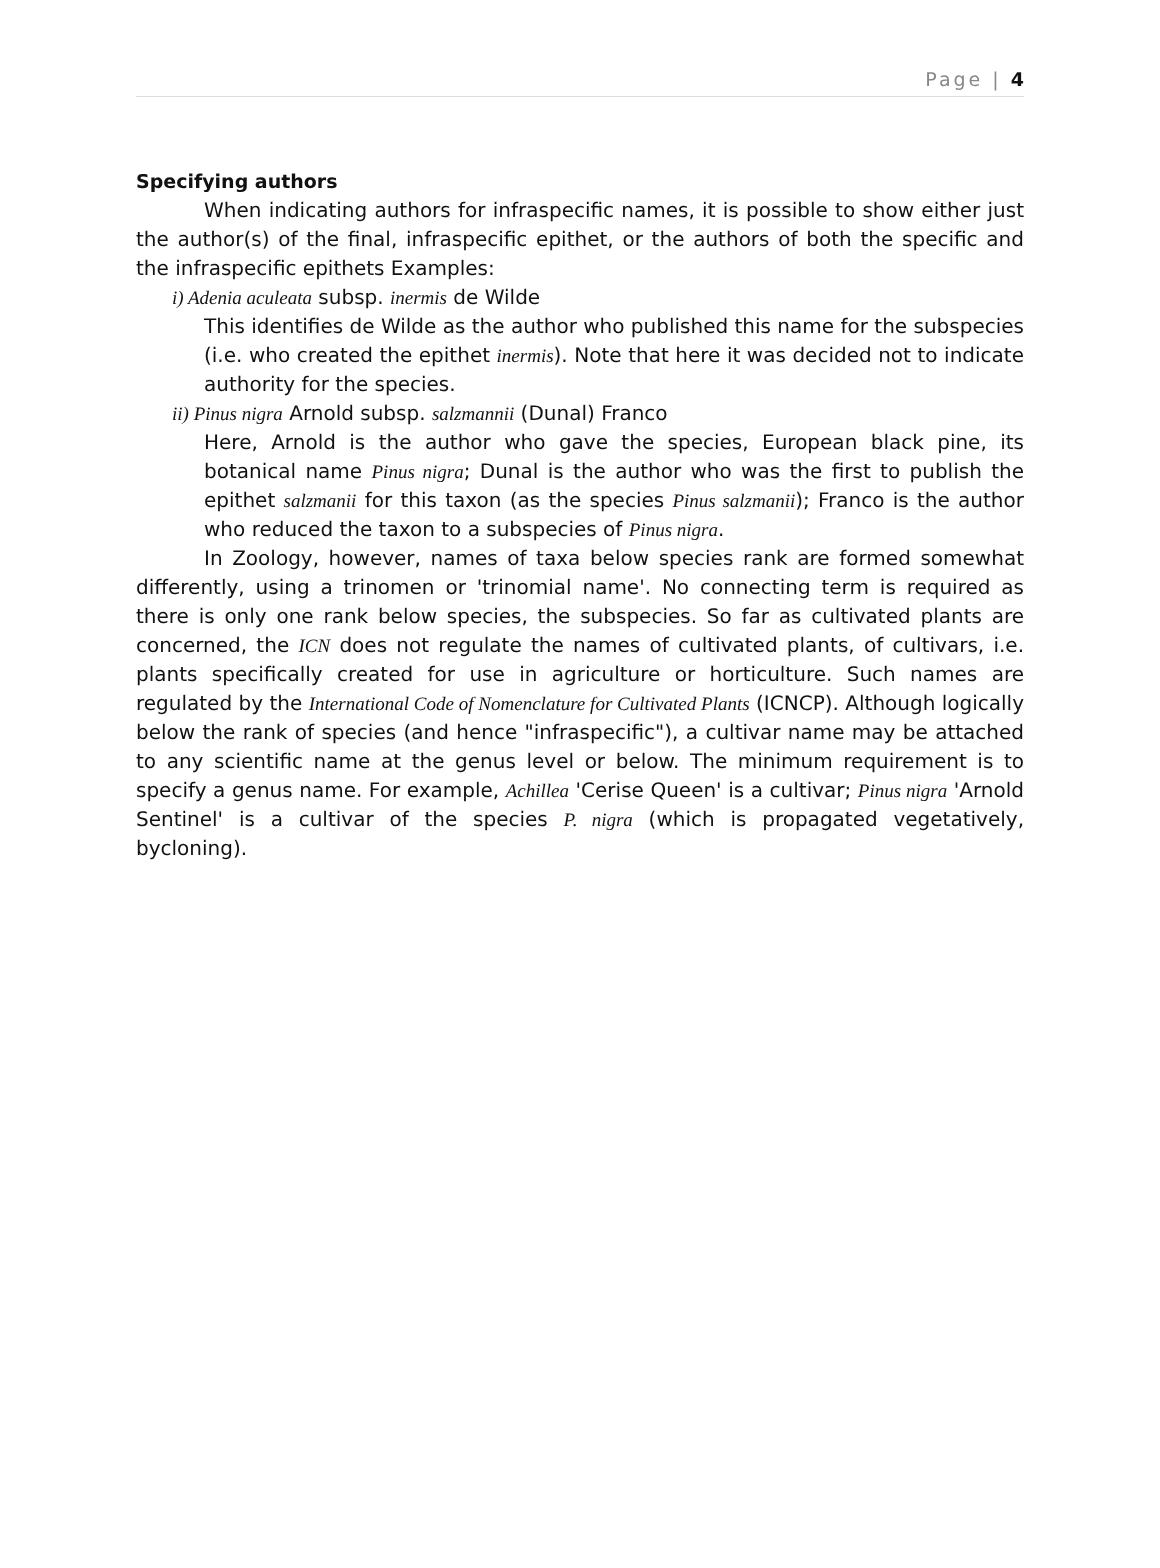Page | 4
Specifying authors
When indicating authors for infraspecific names, it is possible to show either just the author(s) of the final, infraspecific epithet, or the authors of both the specific and the infraspecific epithets Examples:
i) Adenia aculeata subsp. inermis de Wilde
This identifies de Wilde as the author who published this name for the subspecies (i.e. who created the epithet inermis). Note that here it was decided not to indicate authority for the species.
ii) Pinus nigra Arnold subsp. salzmannii (Dunal) Franco
Here, Arnold is the author who gave the species, European black pine, its botanical name Pinus nigra; Dunal is the author who was the first to publish the epithet salzmanii for this taxon (as the species Pinus salzmanii); Franco is the author who reduced the taxon to a subspecies of Pinus nigra.
In Zoology, however, names of taxa below species rank are formed somewhat differently, using a trinomen or 'trinomial name'. No connecting term is required as there is only one rank below species, the subspecies. So far as cultivated plants are concerned, the ICN does not regulate the names of cultivated plants, of cultivars, i.e. plants specifically created for use in agriculture or horticulture. Such names are regulated by the International Code of Nomenclature for Cultivated Plants (ICNCP). Although logically below the rank of species (and hence "infraspecific"), a cultivar name may be attached to any scientific name at the genus level or below. The minimum requirement is to specify a genus name. For example, Achillea 'Cerise Queen' is a cultivar; Pinus nigra 'Arnold Sentinel' is a cultivar of the species P. nigra (which is propagated vegetatively, bycloning).